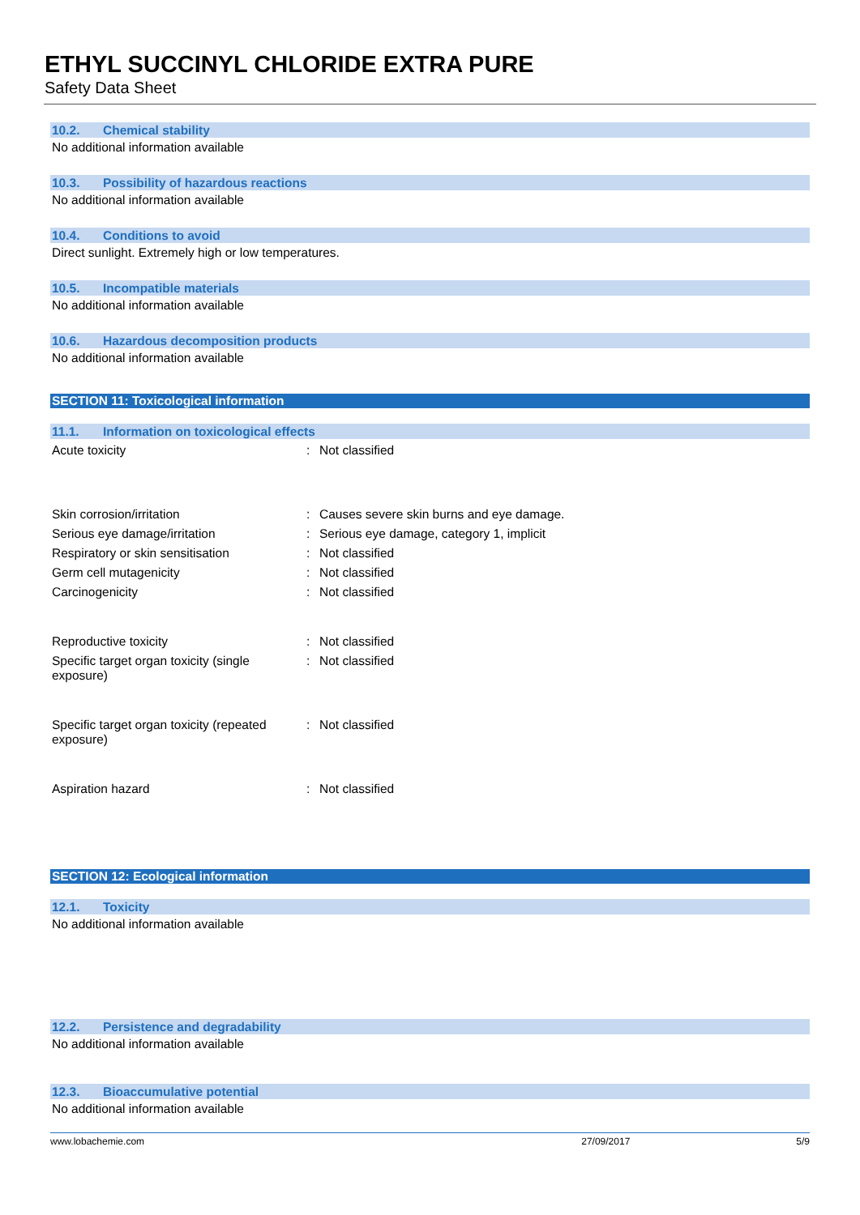ETHYL SUCCINYL CHLORIDE EXTRA PURE
Safety Data Sheet
10.2. Chemical stability
No additional information available
10.3. Possibility of hazardous reactions
No additional information available
10.4. Conditions to avoid
Direct sunlight. Extremely high or low temperatures.
10.5. Incompatible materials
No additional information available
10.6. Hazardous decomposition products
No additional information available
SECTION 11: Toxicological information
11.1. Information on toxicological effects
| Acute toxicity | : | Not classified |
| Skin corrosion/irritation | : | Causes severe skin burns and eye damage. |
| Serious eye damage/irritation | : | Serious eye damage, category 1, implicit |
| Respiratory or skin sensitisation | : | Not classified |
| Germ cell mutagenicity | : | Not classified |
| Carcinogenicity | : | Not classified |
| Reproductive toxicity | : | Not classified |
| Specific target organ toxicity (single exposure) | : | Not classified |
| Specific target organ toxicity (repeated exposure) | : | Not classified |
| Aspiration hazard | : | Not classified |
SECTION 12: Ecological information
12.1. Toxicity
No additional information available
12.2. Persistence and degradability
No additional information available
12.3. Bioaccumulative potential
No additional information available
www.lobachemie.com 27/09/2017 5/9